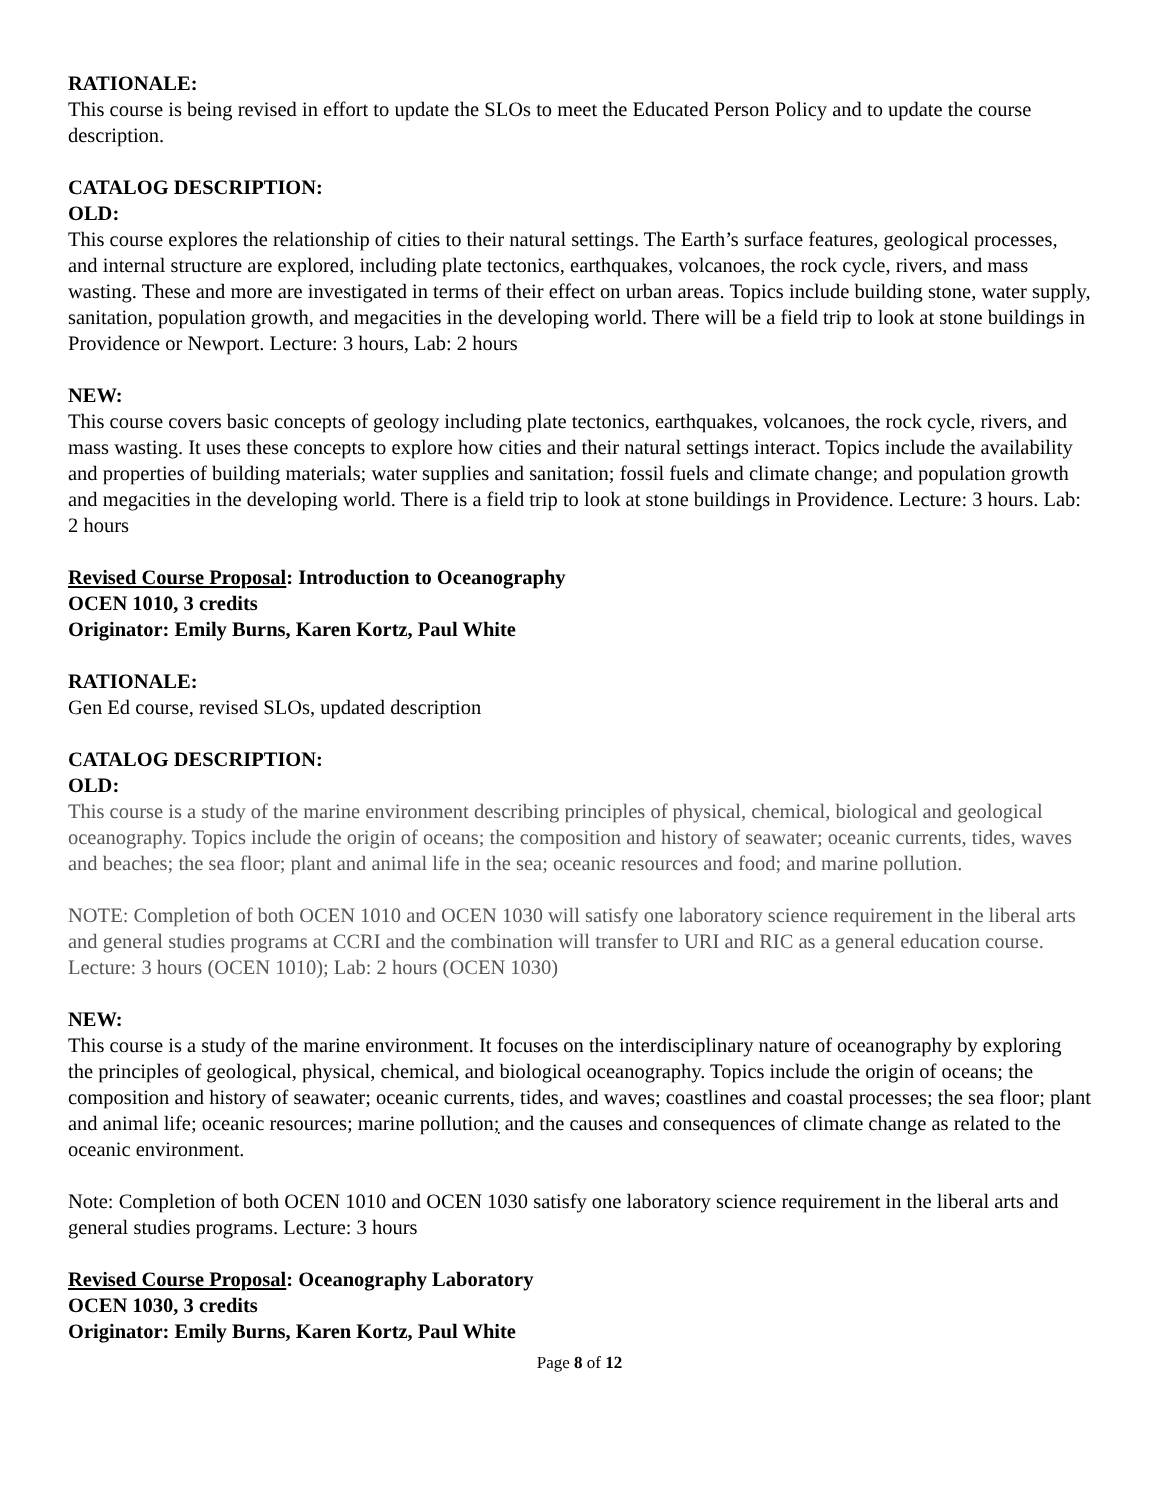RATIONALE:
This course is being revised in effort to update the SLOs to meet the Educated Person Policy and to update the course description.
CATALOG DESCRIPTION:
OLD:
This course explores the relationship of cities to their natural settings. The Earth’s surface features, geological processes, and internal structure are explored, including plate tectonics, earthquakes, volcanoes, the rock cycle, rivers, and mass wasting. These and more are investigated in terms of their effect on urban areas. Topics include building stone, water supply, sanitation, population growth, and megacities in the developing world. There will be a field trip to look at stone buildings in Providence or Newport. Lecture: 3 hours, Lab: 2 hours
NEW:
This course covers basic concepts of geology including plate tectonics, earthquakes, volcanoes, the rock cycle, rivers, and mass wasting. It uses these concepts to explore how cities and their natural settings interact. Topics include the availability and properties of building materials; water supplies and sanitation; fossil fuels and climate change; and population growth and megacities in the developing world. There is a field trip to look at stone buildings in Providence. Lecture: 3 hours. Lab: 2 hours
Revised Course Proposal: Introduction to Oceanography
OCEN 1010, 3 credits
Originator: Emily Burns, Karen Kortz, Paul White
RATIONALE:
Gen Ed course, revised SLOs, updated description
CATALOG DESCRIPTION:
OLD:
This course is a study of the marine environment describing principles of physical, chemical, biological and geological oceanography. Topics include the origin of oceans; the composition and history of seawater; oceanic currents, tides, waves and beaches; the sea floor; plant and animal life in the sea; oceanic resources and food; and marine pollution.
NOTE: Completion of both OCEN 1010 and OCEN 1030 will satisfy one laboratory science requirement in the liberal arts and general studies programs at CCRI and the combination will transfer to URI and RIC as a general education course. Lecture: 3 hours (OCEN 1010); Lab: 2 hours (OCEN 1030)
NEW:
This course is a study of the marine environment. It focuses on the interdisciplinary nature of oceanography by exploring the principles of geological, physical, chemical, and biological oceanography. Topics include the origin of oceans; the composition and history of seawater; oceanic currents, tides, and waves; coastlines and coastal processes; the sea floor; plant and animal life; oceanic resources; marine pollution; and the causes and consequences of climate change as related to the oceanic environment.
Note: Completion of both OCEN 1010 and OCEN 1030 satisfy one laboratory science requirement in the liberal arts and general studies programs. Lecture: 3 hours
Revised Course Proposal: Oceanography Laboratory
OCEN 1030, 3 credits
Originator: Emily Burns, Karen Kortz, Paul White
Page 8 of 12